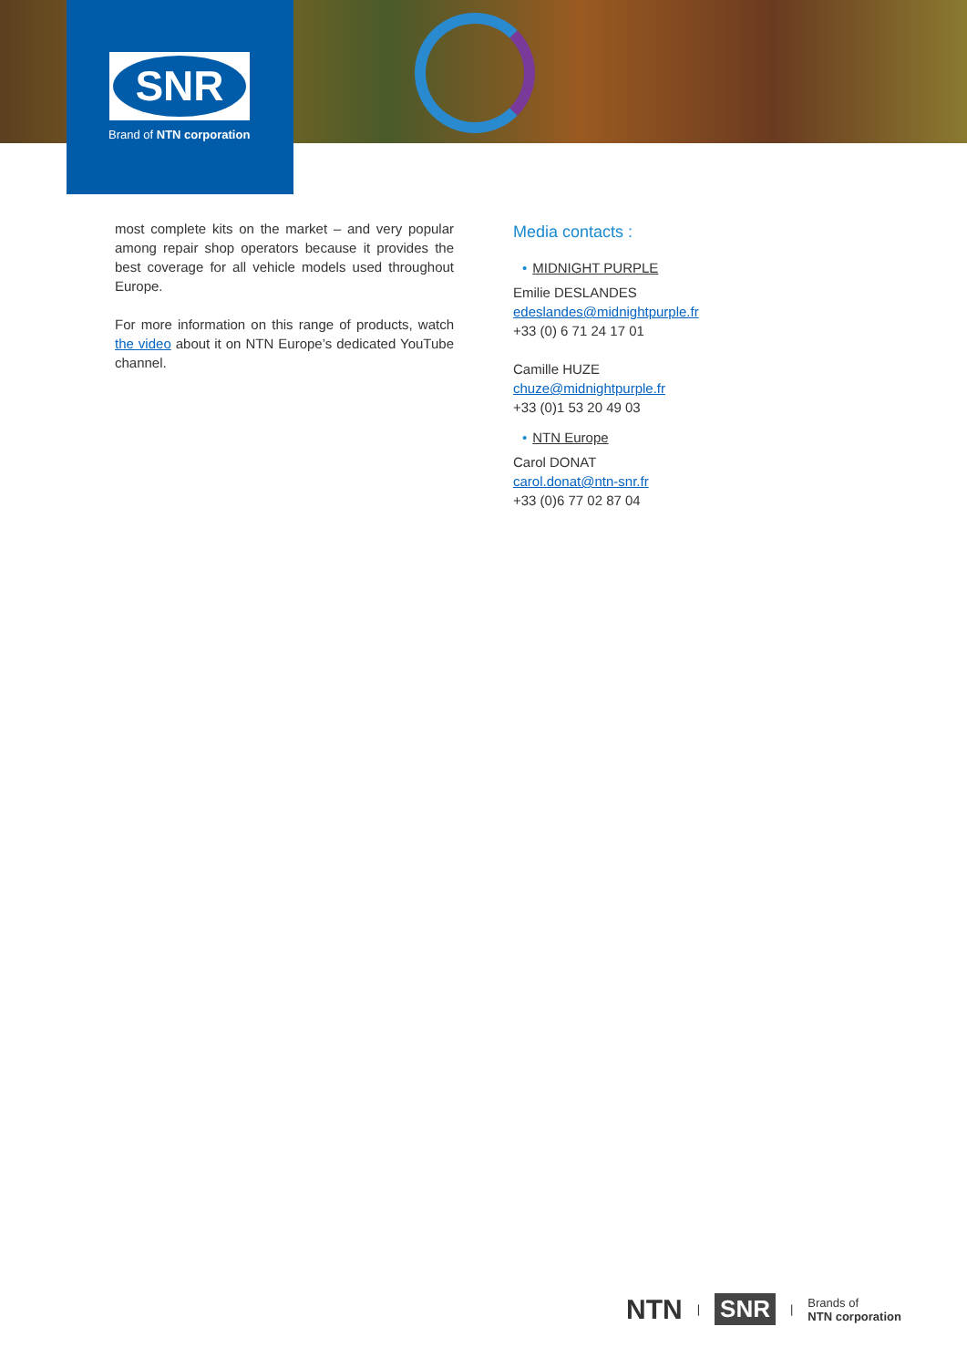SNR
Brand of NTN corporation
most complete kits on the market – and very popular among repair shop operators because it provides the best coverage for all vehicle models used throughout Europe.
For more information on this range of products, watch the video about it on NTN Europe’s dedicated YouTube channel.
Media contacts :
• MIDNIGHT PURPLE
Emilie DESLANDES
edeslandes@midnightpurple.fr
+33 (0) 6 71 24 17 01
Camille HUZE
chuze@midnightpurple.fr
+33 (0)1 53 20 49 03
• NTN Europe
Carol DONAT
carol.donat@ntn-snr.fr
+33 (0)6 77 02 87 04
NTN | SNR | Brands of
NTN corporation